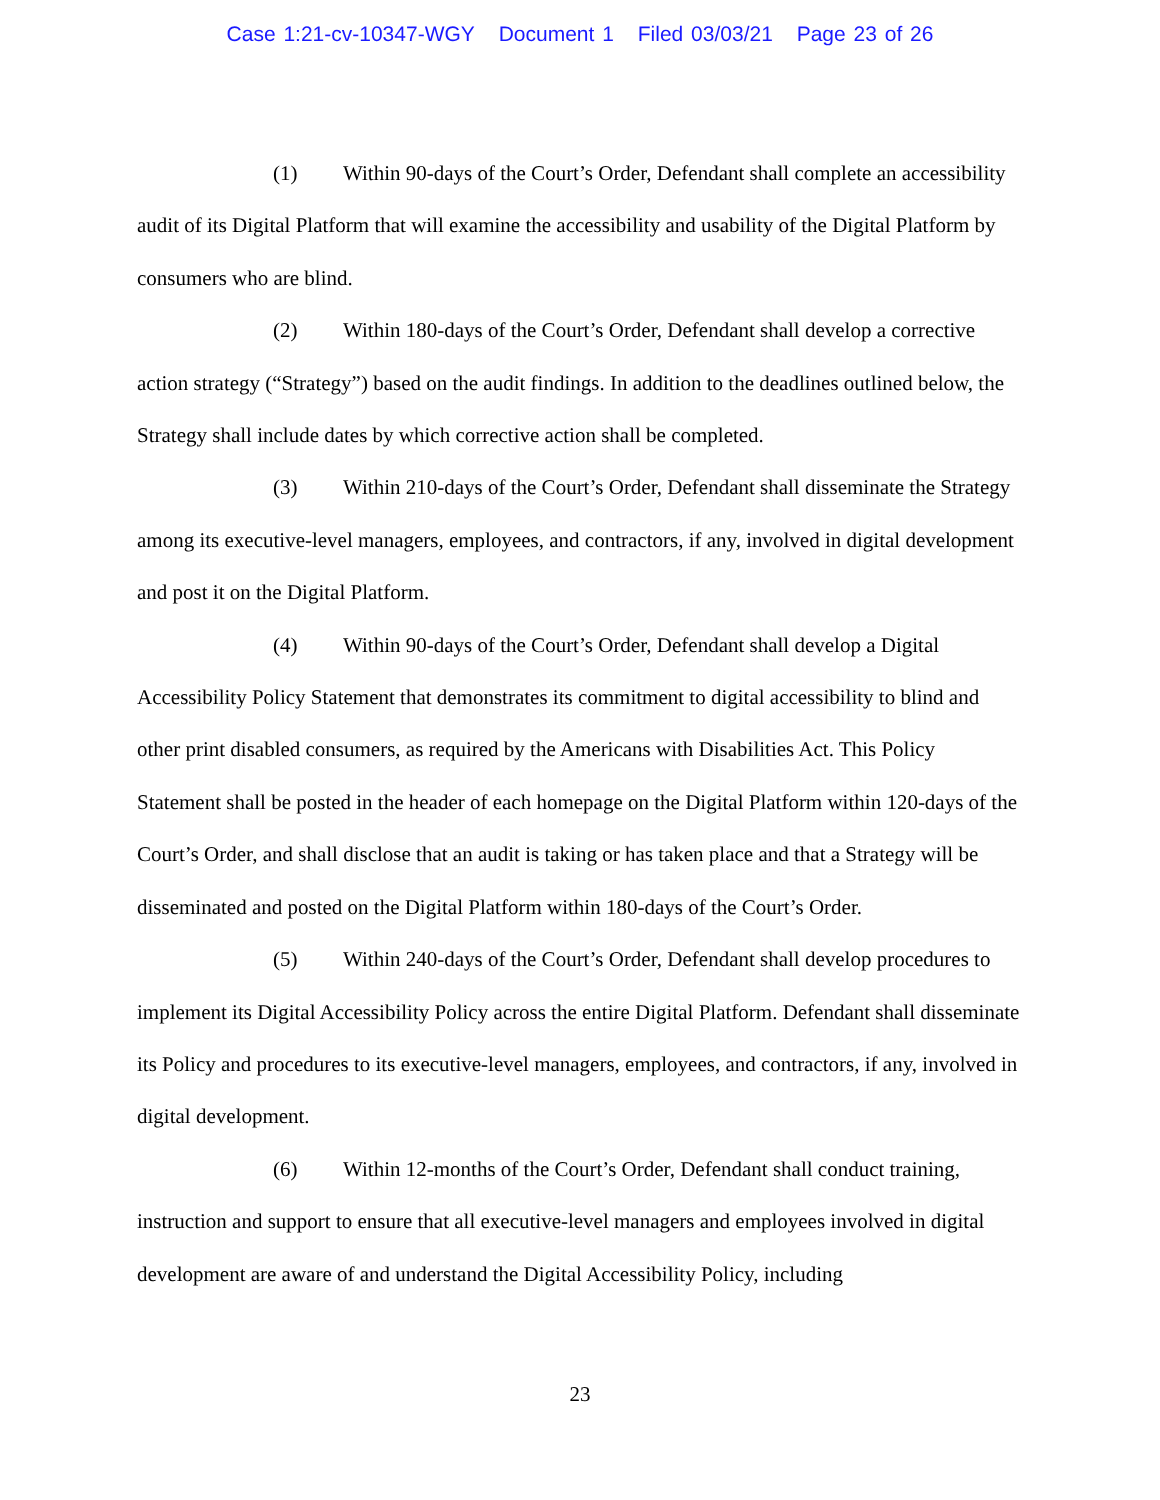Case 1:21-cv-10347-WGY Document 1 Filed 03/03/21 Page 23 of 26
(1) Within 90-days of the Court’s Order, Defendant shall complete an accessibility audit of its Digital Platform that will examine the accessibility and usability of the Digital Platform by consumers who are blind.
(2) Within 180-days of the Court’s Order, Defendant shall develop a corrective action strategy (“Strategy”) based on the audit findings. In addition to the deadlines outlined below, the Strategy shall include dates by which corrective action shall be completed.
(3) Within 210-days of the Court’s Order, Defendant shall disseminate the Strategy among its executive-level managers, employees, and contractors, if any, involved in digital development and post it on the Digital Platform.
(4) Within 90-days of the Court’s Order, Defendant shall develop a Digital Accessibility Policy Statement that demonstrates its commitment to digital accessibility to blind and other print disabled consumers, as required by the Americans with Disabilities Act. This Policy Statement shall be posted in the header of each homepage on the Digital Platform within 120-days of the Court’s Order, and shall disclose that an audit is taking or has taken place and that a Strategy will be disseminated and posted on the Digital Platform within 180-days of the Court’s Order.
(5) Within 240-days of the Court’s Order, Defendant shall develop procedures to implement its Digital Accessibility Policy across the entire Digital Platform. Defendant shall disseminate its Policy and procedures to its executive-level managers, employees, and contractors, if any, involved in digital development.
(6) Within 12-months of the Court’s Order, Defendant shall conduct training, instruction and support to ensure that all executive-level managers and employees involved in digital development are aware of and understand the Digital Accessibility Policy, including
23